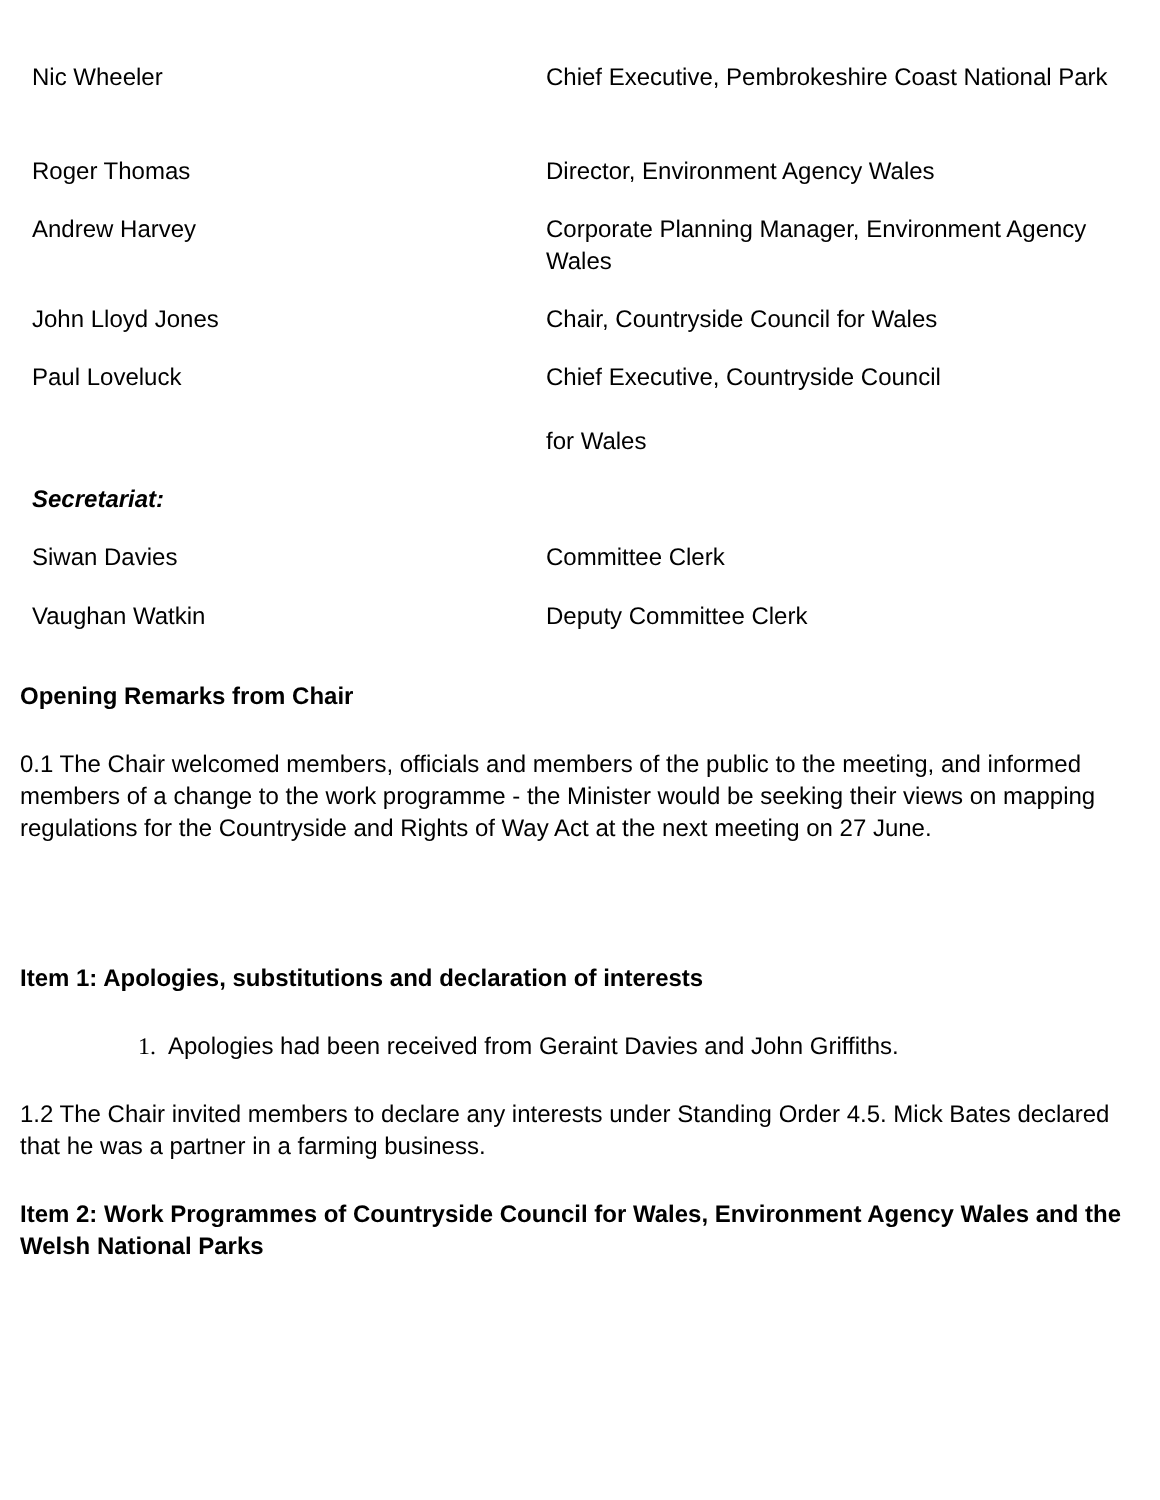| Nic Wheeler | Chief Executive, Pembrokeshire Coast National Park |
| Roger Thomas | Director, Environment Agency Wales |
| Andrew Harvey | Corporate Planning Manager, Environment Agency Wales |
| John Lloyd Jones | Chair, Countryside Council for Wales |
| Paul Loveluck | Chief Executive, Countryside Council for Wales |
| Secretariat: | |
| Siwan Davies | Committee Clerk |
| Vaughan Watkin | Deputy Committee Clerk |
Opening Remarks from Chair
0.1 The Chair welcomed members, officials and members of the public to the meeting, and informed members of a change to the work programme - the Minister would be seeking their views on mapping regulations for the Countryside and Rights of Way Act at the next meeting on 27 June.
Item 1: Apologies, substitutions and declaration of interests
1. Apologies had been received from Geraint Davies and John Griffiths.
1.2 The Chair invited members to declare any interests under Standing Order 4.5. Mick Bates declared that he was a partner in a farming business.
Item 2: Work Programmes of Countryside Council for Wales, Environment Agency Wales and the Welsh National Parks